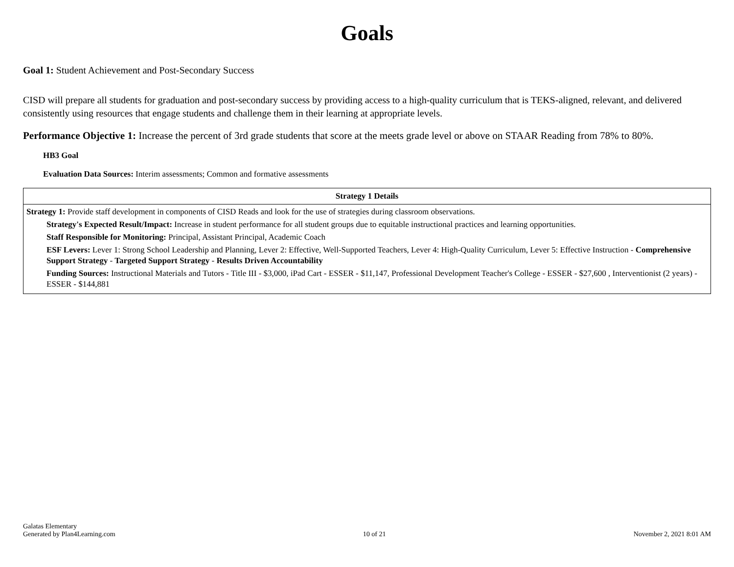Goals
Goal 1: Student Achievement and Post-Secondary Success
CISD will prepare all students for graduation and post-secondary success by providing access to a high-quality curriculum that is TEKS-aligned, relevant, and delivered consistently using resources that engage students and challenge them in their learning at appropriate levels.
Performance Objective 1: Increase the percent of 3rd grade students that score at the meets grade level or above on STAAR Reading from 78% to 80%.
HB3 Goal
Evaluation Data Sources: Interim assessments; Common and formative assessments
| Strategy 1 Details |
| --- |
| Strategy 1: Provide staff development in components of CISD Reads and look for the use of strategies during classroom observations. Strategy's Expected Result/Impact: Increase in student performance for all student groups due to equitable instructional practices and learning opportunities. Staff Responsible for Monitoring: Principal, Assistant Principal, Academic Coach ESF Levers: Lever 1: Strong School Leadership and Planning, Lever 2: Effective, Well-Supported Teachers, Lever 4: High-Quality Curriculum, Lever 5: Effective Instruction - Comprehensive Support Strategy - Targeted Support Strategy - Results Driven Accountability Funding Sources: Instructional Materials and Tutors - Title III - $3,000, iPad Cart - ESSER - $11,147, Professional Development Teacher's College - ESSER - $27,600 , Interventionist (2 years) - ESSER - $144,881 |
Galatas Elementary
Generated by Plan4Learning.com
10 of 21
November 2, 2021 8:01 AM